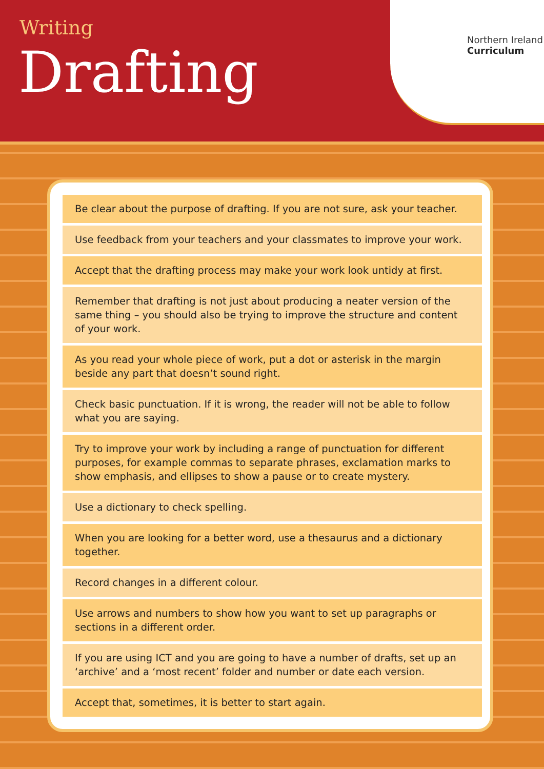Writing
Drafting
Northern Ireland
Curriculum
Be clear about the purpose of drafting. If you are not sure, ask your teacher.
Use feedback from your teachers and your classmates to improve your work.
Accept that the drafting process may make your work look untidy at first.
Remember that drafting is not just about producing a neater version of the same thing – you should also be trying to improve the structure and content of your work.
As you read your whole piece of work, put a dot or asterisk in the margin beside any part that doesn’t sound right.
Check basic punctuation. If it is wrong, the reader will not be able to follow what you are saying.
Try to improve your work by including a range of punctuation for different purposes, for example commas to separate phrases, exclamation marks to show emphasis, and ellipses to show a pause or to create mystery.
Use a dictionary to check spelling.
When you are looking for a better word, use a thesaurus and a dictionary together.
Record changes in a different colour.
Use arrows and numbers to show how you want to set up paragraphs or sections in a different order.
If you are using ICT and you are going to have a number of drafts, set up an ‘archive’ and a ‘most recent’ folder and number or date each version.
Accept that, sometimes, it is better to start again.